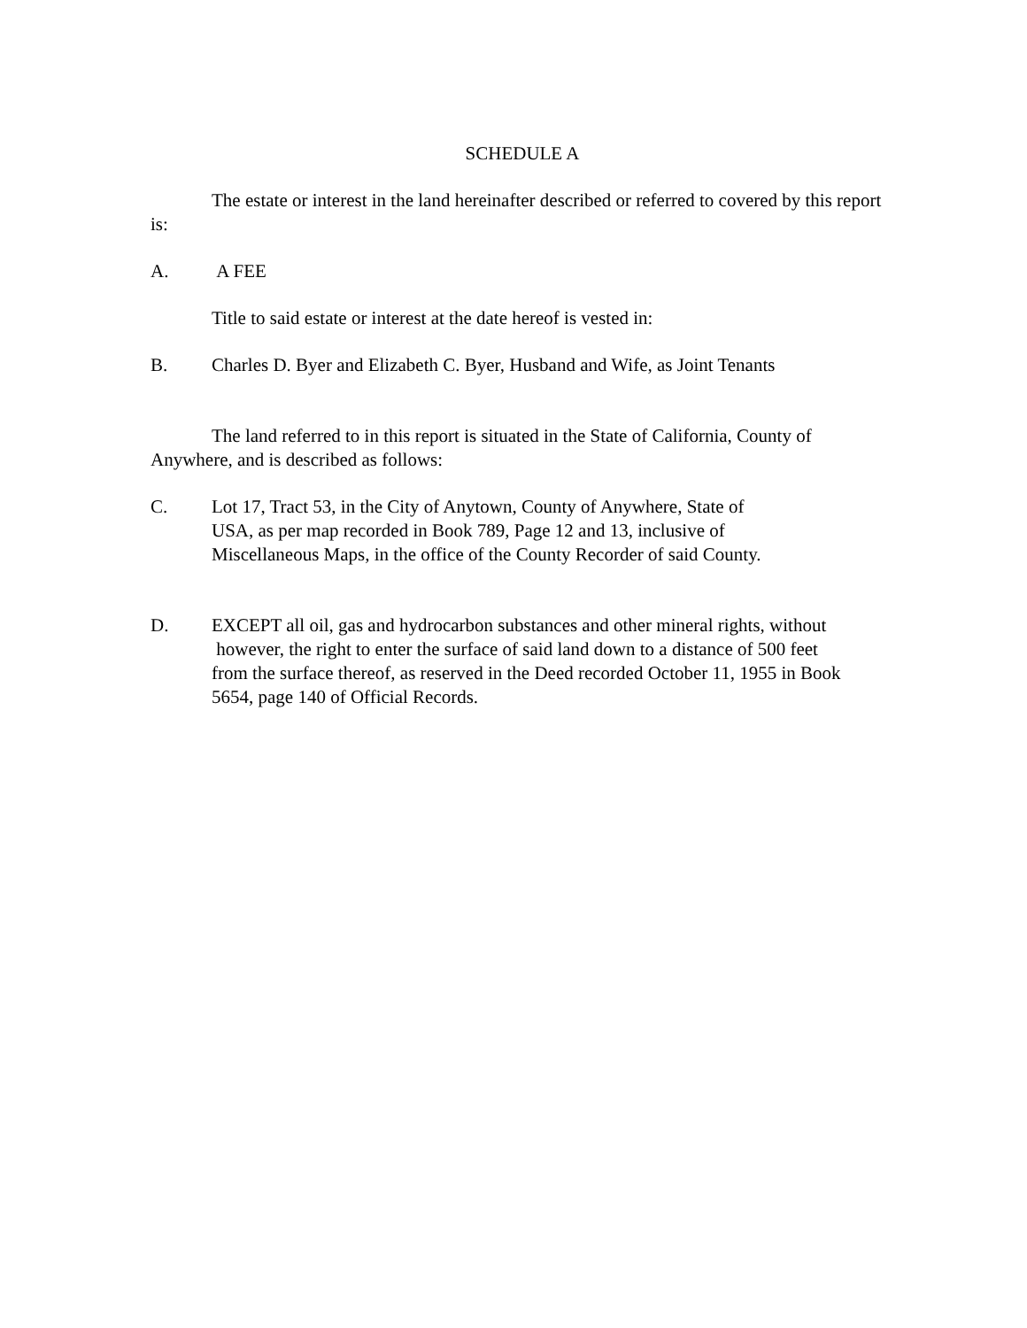SCHEDULE A
The estate or interest in the land hereinafter described or referred to covered by this report is:
A. A FEE
Title to said estate or interest at the date hereof is vested in:
B. Charles D. Byer and Elizabeth C. Byer, Husband and Wife, as Joint Tenants
The land referred to in this report is situated in the State of California, County of Anywhere, and is described as follows:
C. Lot 17, Tract 53, in the City of Anytown, County of Anywhere, State of
USA, as per map recorded in Book 789, Page 12 and 13, inclusive of
Miscellaneous Maps, in the office of the County Recorder of said County.
D. EXCEPT all oil, gas and hydrocarbon substances and other mineral rights, without
however, the right to enter the surface of said land down to a distance of 500 feet
from the surface thereof, as reserved in the Deed recorded October 11, 1955 in Book
5654, page 140 of Official Records.